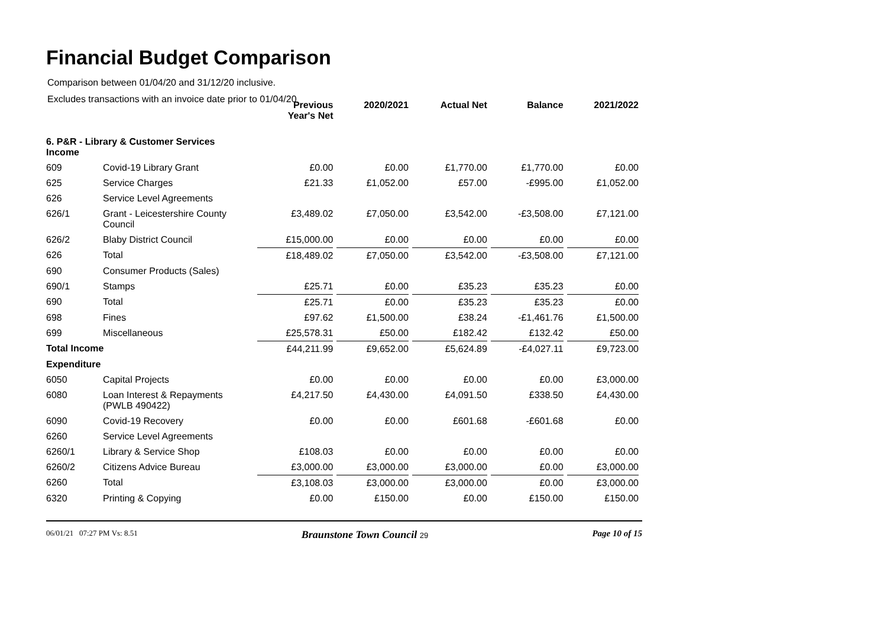Financial Budget Comparison
Comparison between 01/04/20 and 31/12/20 inclusive.
Excludes transactions with an invoice date prior to 01/04/20
| | | Previous Year's Net | 2020/2021 | Actual Net | Balance | 2021/2022 |
| 6. P&R - Library & Customer Services Income | | | | | | |
| 609 | Covid-19 Library Grant | £0.00 | £0.00 | £1,770.00 | £1,770.00 | £0.00 |
| 625 | Service Charges | £21.33 | £1,052.00 | £57.00 | -£995.00 | £1,052.00 |
| 626 | Service Level Agreements | | | | | |
| 626/1 | Grant - Leicestershire County Council | £3,489.02 | £7,050.00 | £3,542.00 | -£3,508.00 | £7,121.00 |
| 626/2 | Blaby District Council | £15,000.00 | £0.00 | £0.00 | £0.00 | £0.00 |
| 626 | Total | £18,489.02 | £7,050.00 | £3,542.00 | -£3,508.00 | £7,121.00 |
| 690 | Consumer Products (Sales) | | | | | |
| 690/1 | Stamps | £25.71 | £0.00 | £35.23 | £35.23 | £0.00 |
| 690 | Total | £25.71 | £0.00 | £35.23 | £35.23 | £0.00 |
| 698 | Fines | £97.62 | £1,500.00 | £38.24 | -£1,461.76 | £1,500.00 |
| 699 | Miscellaneous | £25,578.31 | £50.00 | £182.42 | £132.42 | £50.00 |
| Total Income | | £44,211.99 | £9,652.00 | £5,624.89 | -£4,027.11 | £9,723.00 |
| Expenditure | | | | | | |
| 6050 | Capital Projects | £0.00 | £0.00 | £0.00 | £0.00 | £3,000.00 |
| 6080 | Loan Interest & Repayments (PWLB 490422) | £4,217.50 | £4,430.00 | £4,091.50 | £338.50 | £4,430.00 |
| 6090 | Covid-19 Recovery | £0.00 | £0.00 | £601.68 | -£601.68 | £0.00 |
| 6260 | Service Level Agreements | | | | | |
| 6260/1 | Library & Service Shop | £108.03 | £0.00 | £0.00 | £0.00 | £0.00 |
| 6260/2 | Citizens Advice Bureau | £3,000.00 | £3,000.00 | £3,000.00 | £0.00 | £3,000.00 |
| 6260 | Total | £3,108.03 | £3,000.00 | £3,000.00 | £0.00 | £3,000.00 |
| 6320 | Printing & Copying | £0.00 | £150.00 | £0.00 | £150.00 | £150.00 |
06/01/21 07:27 PM Vs: 8.51 Braunstone Town Council 29 Page 10 of 15